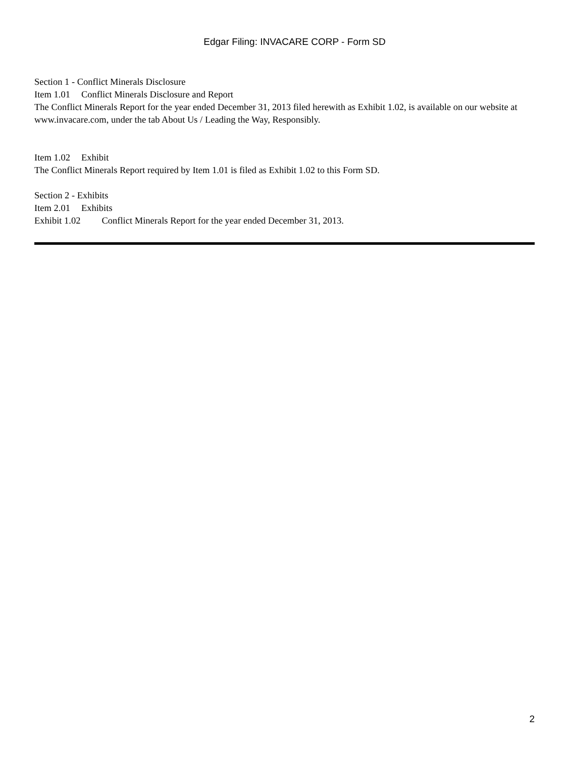Edgar Filing: INVACARE CORP - Form SD
Section 1 - Conflict Minerals Disclosure
Item 1.01 Conflict Minerals Disclosure and Report
The Conflict Minerals Report for the year ended December 31, 2013 filed herewith as Exhibit 1.02, is available on our website at www.invacare.com, under the tab About Us / Leading the Way, Responsibly.
Item 1.02 Exhibit
The Conflict Minerals Report required by Item 1.01 is filed as Exhibit 1.02 to this Form SD.
Section 2 - Exhibits
Item 2.01 Exhibits
Exhibit 1.02 Conflict Minerals Report for the year ended December 31, 2013.
2